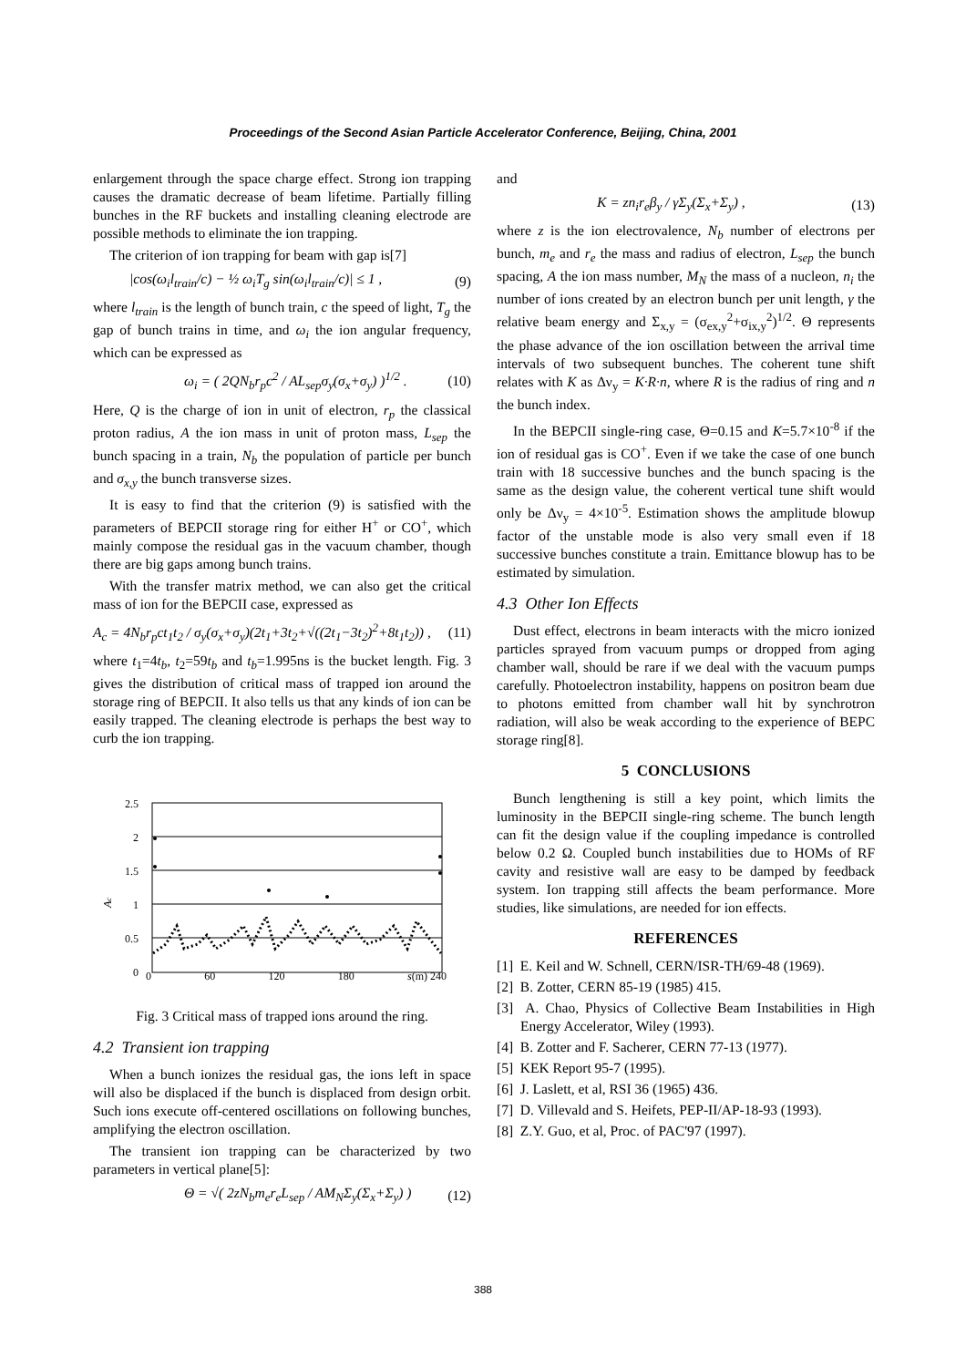Proceedings of the Second Asian Particle Accelerator Conference, Beijing, China, 2001
enlargement through the space charge effect. Strong ion trapping causes the dramatic decrease of beam lifetime. Partially filling bunches in the RF buckets and installing cleaning electrode are possible methods to eliminate the ion trapping.
The criterion of ion trapping for beam with gap is[7]
|cos(ω<sub>i</sub>l<sub>train</sub>/c) − ½ ω<sub>i</sub>T<sub>g</sub> sin(ω<sub>i</sub>l<sub>train</sub>/c)| ≤ 1 , (9)
where l<sub>train</sub> is the length of bunch train, c the speed of light, T<sub>g</sub> the gap of bunch trains in time, and ω<sub>i</sub> the ion angular frequency, which can be expressed as
ω<sub>i</sub> = ( 2QN<sub>b</sub>r<sub>p</sub>c<sup>2</sup> / AL<sub>sep</sub>σ<sub>y</sub>(σ<sub>x</sub>+σ<sub>y</sub>) )<sup>1/2</sup> . (10)
Here, Q is the charge of ion in unit of electron, r<sub>p</sub> the classical proton radius, A the ion mass in unit of proton mass, L<sub>sep</sub> the bunch spacing in a train, N<sub>b</sub> the population of particle per bunch and σ<sub>x,y</sub> the bunch transverse sizes.
It is easy to find that the criterion (9) is satisfied with the parameters of BEPCII storage ring for either H<sup>+</sup> or CO<sup>+</sup>, which mainly compose the residual gas in the vacuum chamber, though there are big gaps among bunch trains.
With the transfer matrix method, we can also get the critical mass of ion for the BEPCII case, expressed as
A<sub>c</sub> = 4N<sub>b</sub>r<sub>p</sub>ct<sub>1</sub>t<sub>2</sub> / σ<sub>y</sub>(σ<sub>x</sub>+σ<sub>y</sub>)(2t<sub>1</sub>+3t<sub>2</sub>+√((2t<sub>1</sub>−3t<sub>2</sub>)<sup>2</sup>+8t<sub>1</sub>t<sub>2</sub>)) , (11)
where t<sub>1</sub>=4t<sub>b</sub>, t<sub>2</sub>=59t<sub>b</sub> and t<sub>b</sub>=1.995ns is the bucket length. Fig. 3 gives the distribution of critical mass of trapped ion around the storage ring of BEPCII. It also tells us that any kinds of ion can be easily trapped. The cleaning electrode is perhaps the best way to curb the ion trapping.
Ac
2.5
2
1.5
1
0.5
0
0 60 120 180 s(m) 240
Fig. 3 Critical mass of trapped ions around the ring.
4.2 Transient ion trapping
When a bunch ionizes the residual gas, the ions left in space will also be displaced if the bunch is displaced from design orbit. Such ions execute off-centered oscillations on following bunches, amplifying the electron oscillation.
The transient ion trapping can be characterized by two parameters in vertical plane[5]:
Θ = √( 2zN<sub>b</sub>m<sub>e</sub>r<sub>e</sub>L<sub>sep</sub> / AM<sub>N</sub>Σ<sub>y</sub>(Σ<sub>x</sub>+Σ<sub>y</sub>) ) (12)
and
K = zn<sub>i</sub>r<sub>e</sub>β<sub>y</sub> / γΣ<sub>y</sub>(Σ<sub>x</sub>+Σ<sub>y</sub>) , (13)
where z is the ion electrovalence, N<sub>b</sub> number of electrons per bunch, m<sub>e</sub> and r<sub>e</sub> the mass and radius of electron, L<sub>sep</sub> the bunch spacing, A the ion mass number, M<sub>N</sub> the mass of a nucleon, n<sub>i</sub> the number of ions created by an electron bunch per unit length, γ the relative beam energy and Σ<sub>x,y</sub> = (σ<sub>ex,y</sub><sup>2</sup>+σ<sub>ix,y</sub><sup>2</sup>)<sup>1/2</sup>. Θ represents the phase advance of the ion oscillation between the arrival time intervals of two subsequent bunches. The coherent tune shift relates with K as Δν<sub>y</sub> = K·R·n, where R is the radius of ring and n the bunch index.
In the BEPCII single-ring case, Θ=0.15 and K=5.7×10<sup>-8</sup> if the ion of residual gas is CO<sup>+</sup>. Even if we take the case of one bunch train with 18 successive bunches and the bunch spacing is the same as the design value, the coherent vertical tune shift would only be Δν<sub>y</sub> = 4×10<sup>-5</sup>. Estimation shows the amplitude blowup factor of the unstable mode is also very small even if 18 successive bunches constitute a train. Emittance blowup has to be estimated by simulation.
4.3 Other Ion Effects
Dust effect, electrons in beam interacts with the micro ionized particles sprayed from vacuum pumps or dropped from aging chamber wall, should be rare if we deal with the vacuum pumps carefully. Photoelectron instability, happens on positron beam due to photons emitted from chamber wall hit by synchrotron radiation, will also be weak according to the experience of BEPC storage ring[8].
5 CONCLUSIONS
Bunch lengthening is still a key point, which limits the luminosity in the BEPCII single-ring scheme. The bunch length can fit the design value if the coupling impedance is controlled below 0.2 Ω. Coupled bunch instabilities due to HOMs of RF cavity and resistive wall are easy to be damped by feedback system. Ion trapping still affects the beam performance. More studies, like simulations, are needed for ion effects.
REFERENCES
[1] E. Keil and W. Schnell, CERN/ISR-TH/69-48 (1969).
[2] B. Zotter, CERN 85-19 (1985) 415.
[3] A. Chao, Physics of Collective Beam Instabilities in High Energy Accelerator, Wiley (1993).
[4] B. Zotter and F. Sacherer, CERN 77-13 (1977).
[5] KEK Report 95-7 (1995).
[6] J. Laslett, et al, RSI 36 (1965) 436.
[7] D. Villevald and S. Heifets, PEP-II/AP-18-93 (1993).
[8] Z.Y. Guo, et al, Proc. of PAC'97 (1997).
388